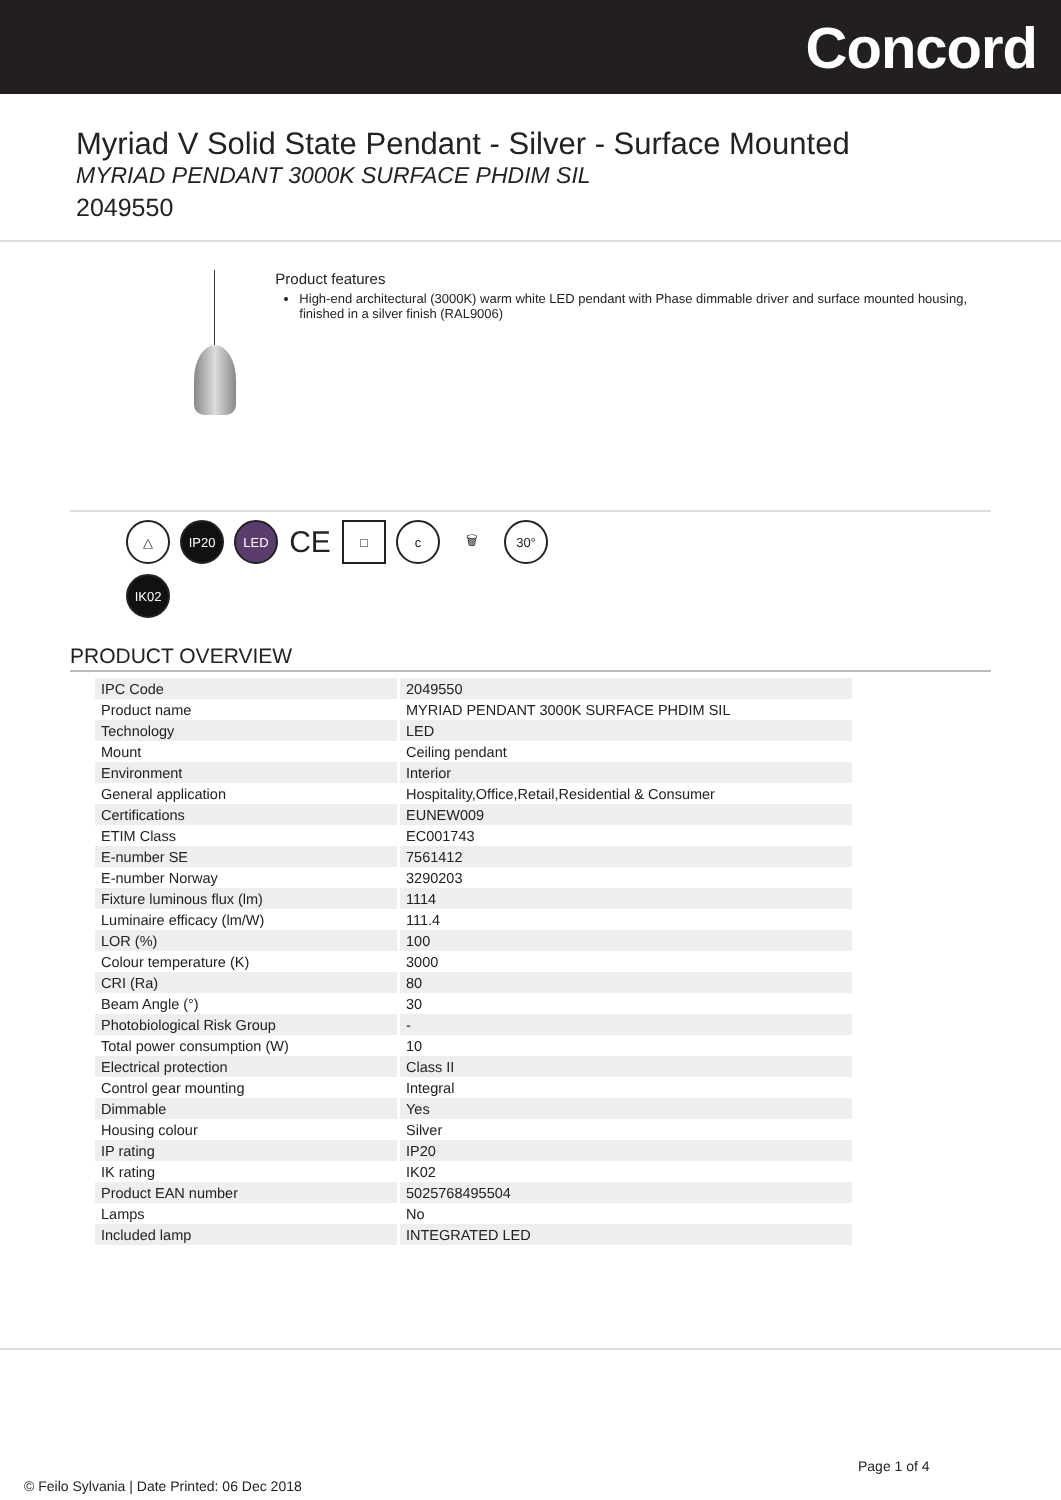Concord
Myriad V Solid State Pendant - Silver - Surface Mounted
MYRIAD PENDANT 3000K SURFACE PHDIM SIL
2049550
Product features
High-end architectural (3000K) warm white LED pendant with Phase dimmable driver and surface mounted housing, finished in a silver finish (RAL9006)
△
IP20
LED
CE
□
c
🗑
30°
IK02
PRODUCT OVERVIEW
| IPC Code | 2049550 |
| Product name | MYRIAD PENDANT 3000K SURFACE PHDIM SIL |
| Technology | LED |
| Mount | Ceiling pendant |
| Environment | Interior |
| General application | Hospitality,Office,Retail,Residential & Consumer |
| Certifications | EUNEW009 |
| ETIM Class | EC001743 |
| E-number SE | 7561412 |
| E-number Norway | 3290203 |
| Fixture luminous flux (lm) | 1114 |
| Luminaire efficacy (lm/W) | 111.4 |
| LOR (%) | 100 |
| Colour temperature (K) | 3000 |
| CRI (Ra) | 80 |
| Beam Angle (°) | 30 |
| Photobiological Risk Group | - |
| Total power consumption (W) | 10 |
| Electrical protection | Class II |
| Control gear mounting | Integral |
| Dimmable | Yes |
| Housing colour | Silver |
| IP rating | IP20 |
| IK rating | IK02 |
| Product EAN number | 5025768495504 |
| Lamps | No |
| Included lamp | INTEGRATED LED |
Page 1 of 4
© Feilo Sylvania | Date Printed: 06 Dec 2018